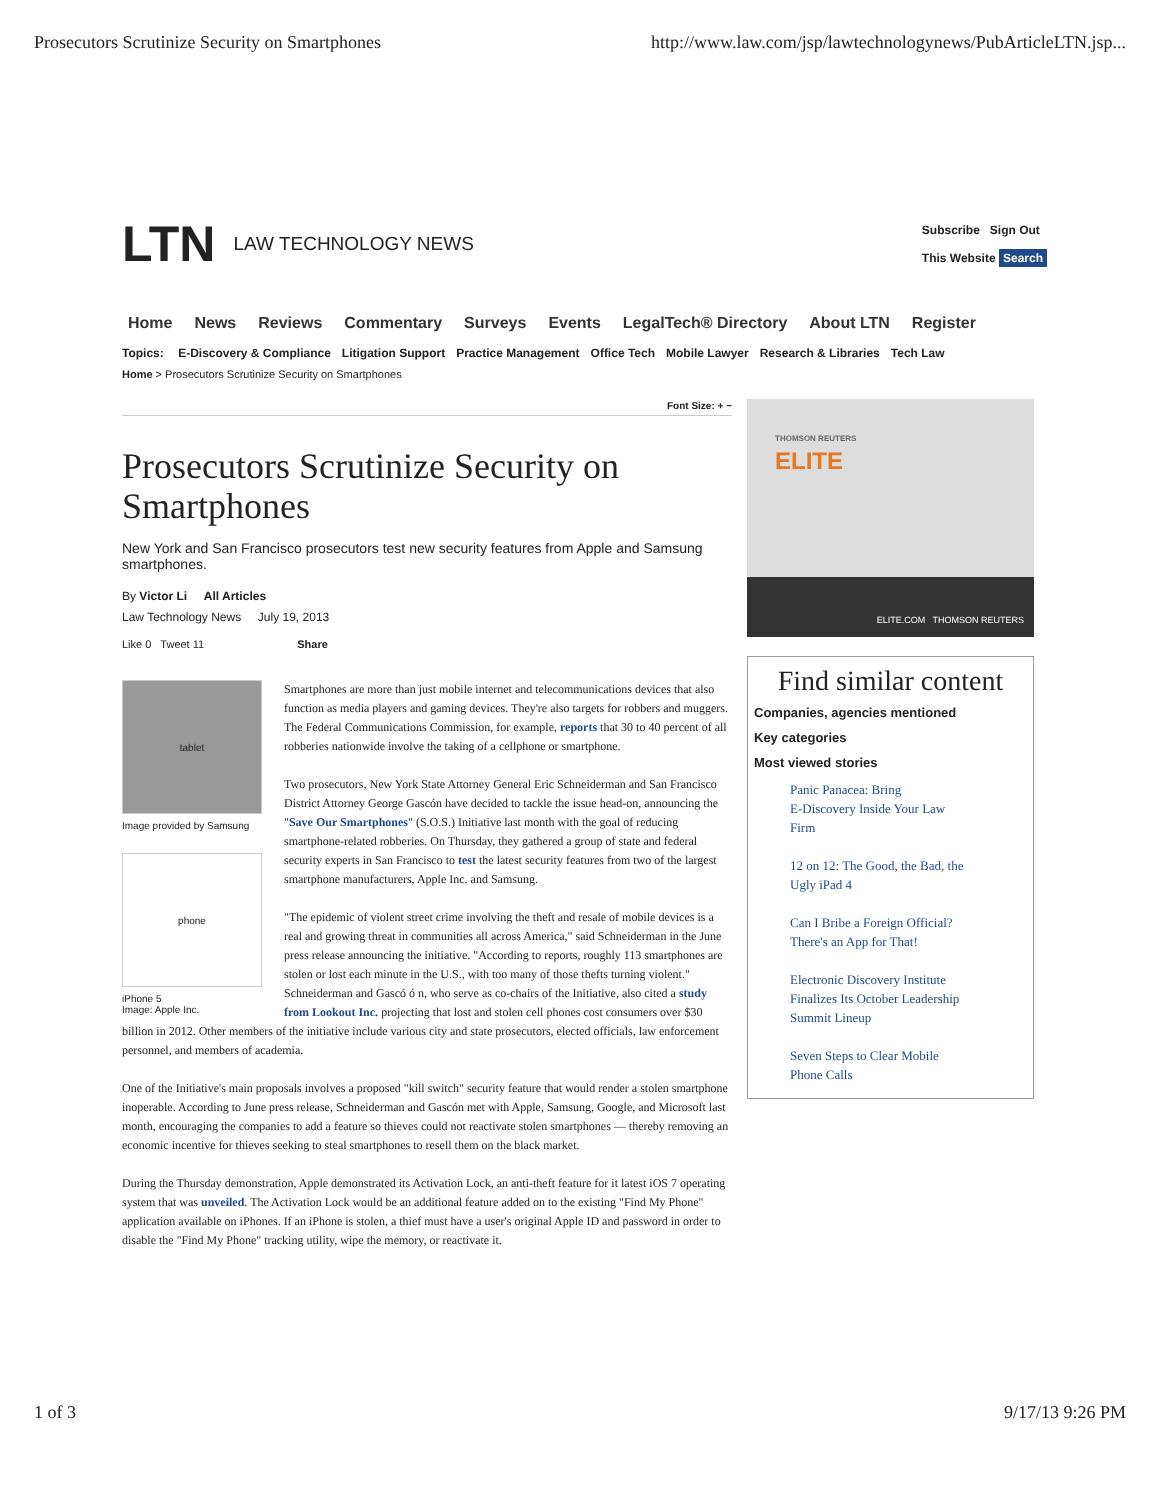Prosecutors Scrutinize Security on Smartphones http://www.law.com/jsp/lawtechnologynews/PubArticleLTN.jsp...
LTN LAW TECHNOLOGY NEWS Subscribe Sign Out
This Website Search
Home News Reviews Commentary Surveys Events LegalTech® Directory About LTN Register
Topics: E-Discovery & Compliance Litigation Support Practice Management Office Tech Mobile Lawyer Research & Libraries Tech Law
Home > Prosecutors Scrutinize Security on Smartphones
Font Size: + −
Prosecutors Scrutinize Security on Smartphones
New York and San Francisco prosecutors test new security features from Apple and Samsung smartphones.
By Victor Li All Articles
Law Technology News July 19, 2013
Like 0 Tweet 11 Share
tablet
Image provided by Samsung
phone
iPhone 5
Image: Apple Inc.
Smartphones are more than just mobile internet and telecommunications devices that also function as media players and gaming devices. They're also targets for robbers and muggers. The Federal Communications Commission, for example, reports that 30 to 40 percent of all robberies nationwide involve the taking of a cellphone or smartphone.
Two prosecutors, New York State Attorney General Eric Schneiderman and San Francisco District Attorney George Gascón have decided to tackle the issue head-on, announcing the "Save Our Smartphones" (S.O.S.) Initiative last month with the goal of reducing smartphone-related robberies. On Thursday, they gathered a group of state and federal security experts in San Francisco to test the latest security features from two of the largest smartphone manufacturers, Apple Inc. and Samsung.
"The epidemic of violent street crime involving the theft and resale of mobile devices is a real and growing threat in communities all across America," said Schneiderman in the June press release announcing the initiative. "According to reports, roughly 113 smartphones are stolen or lost each minute in the U.S., with too many of those thefts turning violent." Schneiderman and Gascó ó n, who serve as co-chairs of the Initiative, also cited a study from Lookout Inc. projecting that lost and stolen cell phones cost consumers over $30 billion in 2012. Other members of the initiative include various city and state prosecutors, elected officials, law enforcement personnel, and members of academia.
One of the Initiative's main proposals involves a proposed "kill switch" security feature that would render a stolen smartphone inoperable. According to June press release, Schneiderman and Gascón met with Apple, Samsung, Google, and Microsoft last month, encouraging the companies to add a feature so thieves could not reactivate stolen smartphones — thereby removing an economic incentive for thieves seeking to steal smartphones to resell them on the black market.
During the Thursday demonstration, Apple demonstrated its Activation Lock, an anti-theft feature for it latest iOS 7 operating system that was unveiled. The Activation Lock would be an additional feature added on to the existing "Find My Phone" application available on iPhones. If an iPhone is stolen, a thief must have a user's original Apple ID and password in order to disable the "Find My Phone" tracking utility, wipe the memory, or reactivate it.
THOMSON REUTERS
ELITE
ELITE.COM THOMSON REUTERS
Find similar content
Companies, agencies mentioned
Key categories
Most viewed stories
Panic Panacea: Bring
E-Discovery Inside Your Law
Firm
12 on 12: The Good, the Bad, the
Ugly iPad 4
Can I Bribe a Foreign Official?
There's an App for That!
Electronic Discovery Institute
Finalizes Its October Leadership
Summit Lineup
Seven Steps to Clear Mobile
Phone Calls
1 of 3 9/17/13 9:26 PM